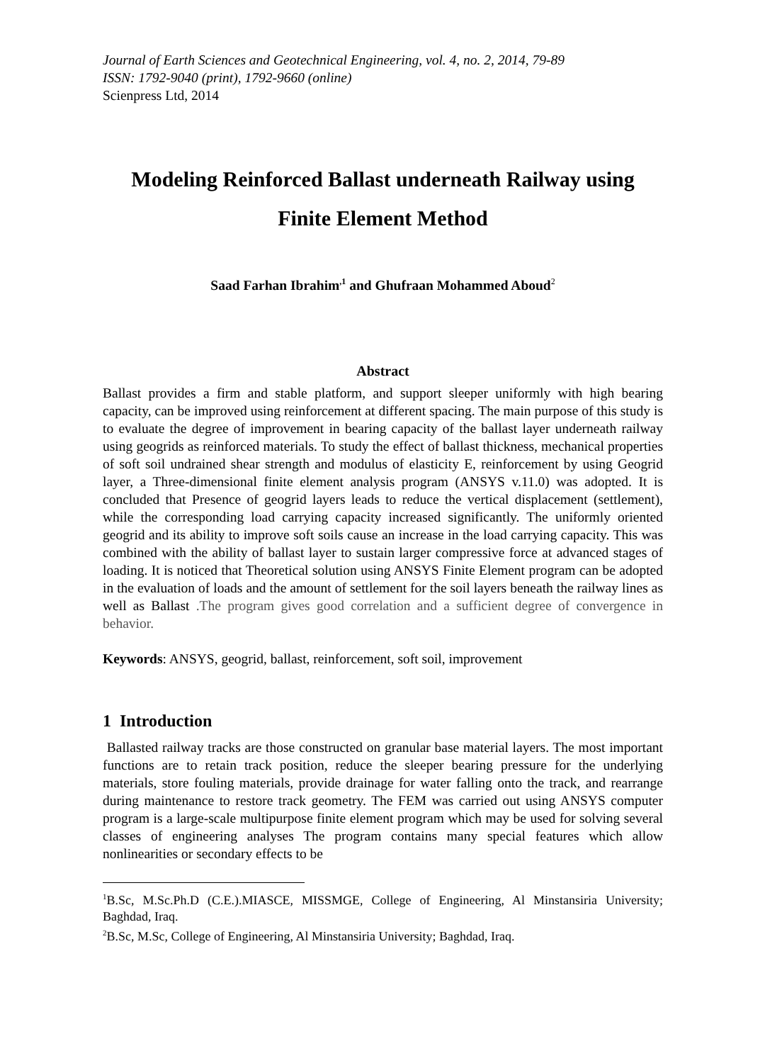Journal of Earth Sciences and Geotechnical Engineering, vol. 4, no. 2, 2014, 79-89
ISSN: 1792-9040 (print), 1792-9660 (online)
Scienpress Ltd, 2014
Modeling Reinforced Ballast underneath Railway using Finite Element Method
Saad Farhan Ibrahim<sup>,1</sup> and Ghufraan Mohammed Aboud<sup>2</sup>
Abstract
Ballast provides a firm and stable platform, and support sleeper uniformly with high bearing capacity, can be improved using reinforcement at different spacing. The main purpose of this study is to evaluate the degree of improvement in bearing capacity of the ballast layer underneath railway using geogrids as reinforced materials. To study the effect of ballast thickness, mechanical properties of soft soil undrained shear strength and modulus of elasticity E, reinforcement by using Geogrid layer, a Three-dimensional finite element analysis program (ANSYS v.11.0) was adopted. It is concluded that Presence of geogrid layers leads to reduce the vertical displacement (settlement), while the corresponding load carrying capacity increased significantly. The uniformly oriented geogrid and its ability to improve soft soils cause an increase in the load carrying capacity. This was combined with the ability of ballast layer to sustain larger compressive force at advanced stages of loading. It is noticed that Theoretical solution using ANSYS Finite Element program can be adopted in the evaluation of loads and the amount of settlement for the soil layers beneath the railway lines as well as Ballast .The program gives good correlation and a sufficient degree of convergence in behavior.
Keywords: ANSYS, geogrid, ballast, reinforcement, soft soil, improvement
1 Introduction
Ballasted railway tracks are those constructed on granular base material layers. The most important functions are to retain track position, reduce the sleeper bearing pressure for the underlying materials, store fouling materials, provide drainage for water falling onto the track, and rearrange during maintenance to restore track geometry. The FEM was carried out using ANSYS computer program is a large-scale multipurpose finite element program which may be used for solving several classes of engineering analyses The program contains many special features which allow nonlinearities or secondary effects to be
<sup>1</sup> B.Sc, M.Sc.Ph.D (C.E.).MIASCE, MISSMGE, College of Engineering, Al Minstansiria University; Baghdad, Iraq.
<sup>2</sup> B.Sc, M.Sc, College of Engineering, Al Minstansiria University; Baghdad, Iraq.